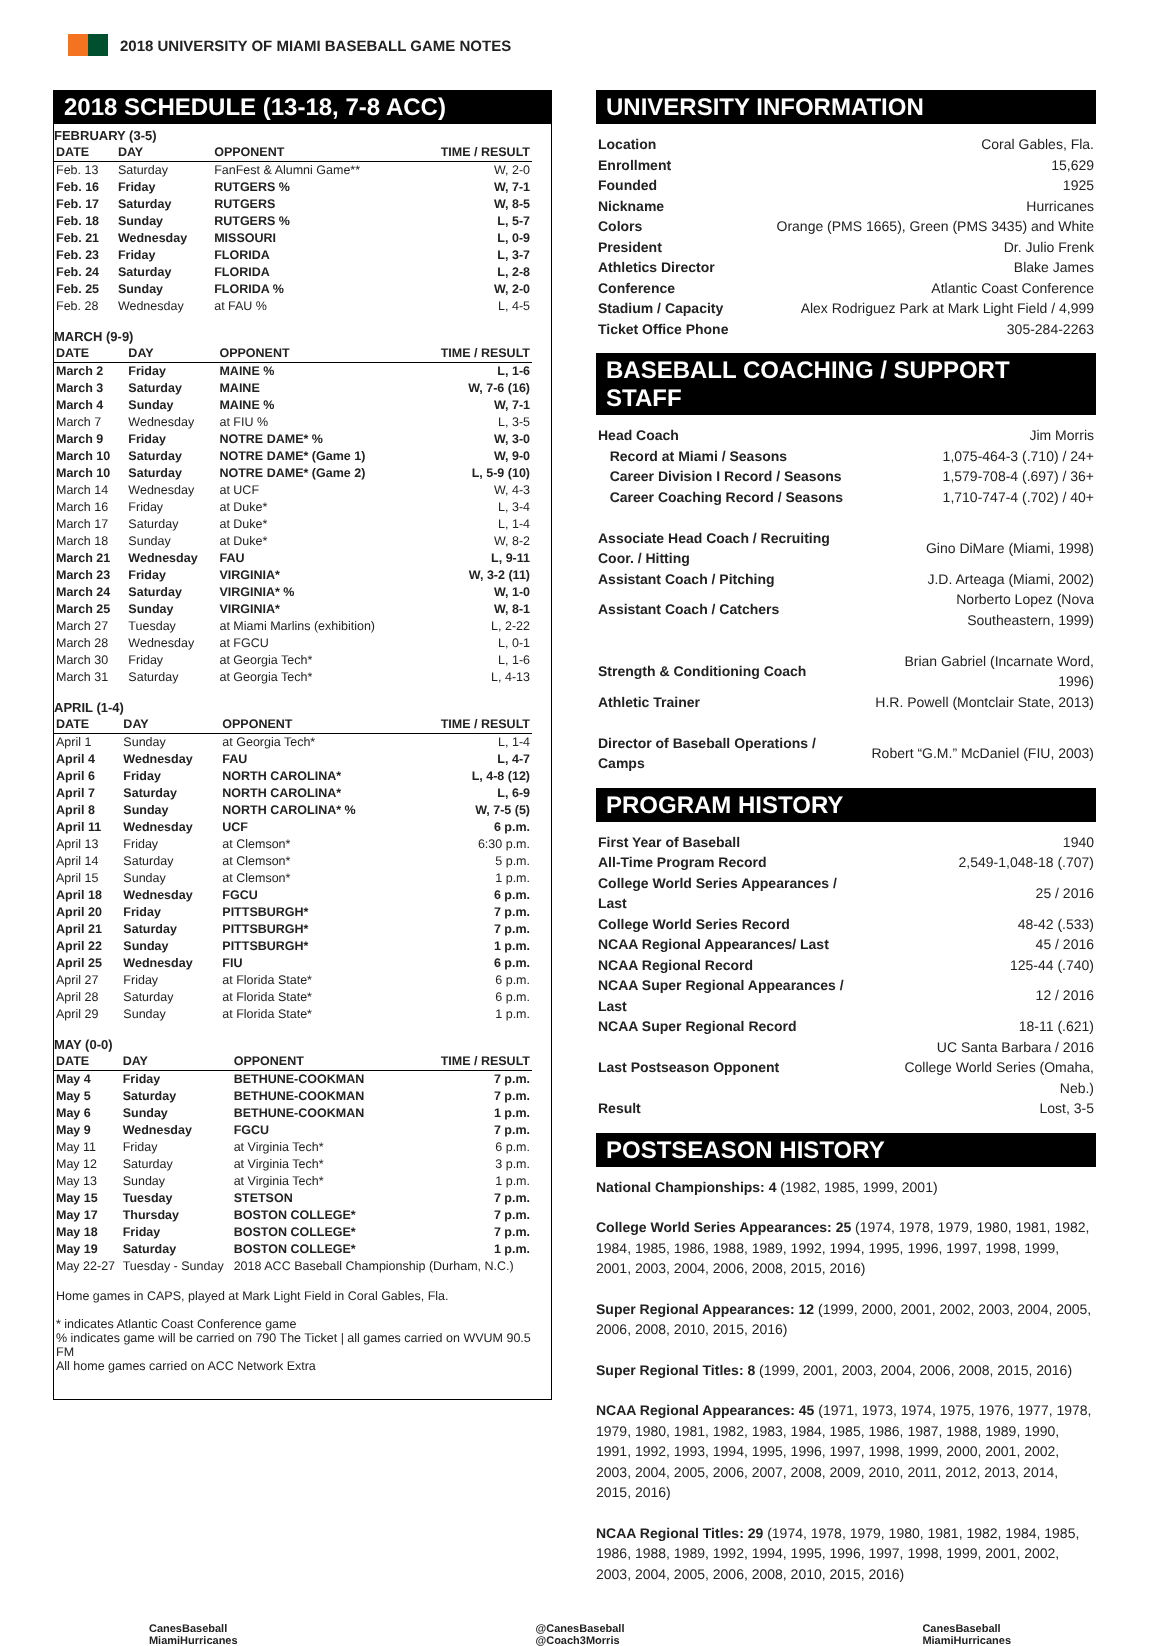2018 UNIVERSITY OF MIAMI BASEBALL GAME NOTES
2018 SCHEDULE (13-18, 7-8 ACC)
FEBRUARY (3-5)
| DATE | DAY | OPPONENT | TIME / RESULT |
| --- | --- | --- | --- |
| Feb. 13 | Saturday | FanFest & Alumni Game** | W, 2-0 |
| Feb. 16 | Friday | RUTGERS % | W, 7-1 |
| Feb. 17 | Saturday | RUTGERS | W, 8-5 |
| Feb. 18 | Sunday | RUTGERS % | L, 5-7 |
| Feb. 21 | Wednesday | MISSOURI | L, 0-9 |
| Feb. 23 | Friday | FLORIDA | L, 3-7 |
| Feb. 24 | Saturday | FLORIDA | L, 2-8 |
| Feb. 25 | Sunday | FLORIDA % | W, 2-0 |
| Feb. 28 | Wednesday | at FAU % | L, 4-5 |
MARCH (9-9)
| DATE | DAY | OPPONENT | TIME / RESULT |
| --- | --- | --- | --- |
| March 2 | Friday | MAINE % | L, 1-6 |
| March 3 | Saturday | MAINE | W, 7-6 (16) |
| March 4 | Sunday | MAINE % | W, 7-1 |
| March 7 | Wednesday | at FIU % | L, 3-5 |
| March 9 | Friday | NOTRE DAME* % | W, 3-0 |
| March 10 | Saturday | NOTRE DAME* (Game 1) | W, 9-0 |
| March 10 | Saturday | NOTRE DAME* (Game 2) | L, 5-9 (10) |
| March 14 | Wednesday | at UCF | W, 4-3 |
| March 16 | Friday | at Duke* | L, 3-4 |
| March 17 | Saturday | at Duke* | L, 1-4 |
| March 18 | Sunday | at Duke* | W, 8-2 |
| March 21 | Wednesday | FAU | L, 9-11 |
| March 23 | Friday | VIRGINIA* | W, 3-2 (11) |
| March 24 | Saturday | VIRGINIA* % | W, 1-0 |
| March 25 | Sunday | VIRGINIA* | W, 8-1 |
| March 27 | Tuesday | at Miami Marlins (exhibition) | L, 2-22 |
| March 28 | Wednesday | at FGCU | L, 0-1 |
| March 30 | Friday | at Georgia Tech* | L, 1-6 |
| March 31 | Saturday | at Georgia Tech* | L, 4-13 |
APRIL (1-4)
| DATE | DAY | OPPONENT | TIME / RESULT |
| --- | --- | --- | --- |
| April 1 | Sunday | at Georgia Tech* | L, 1-4 |
| April 4 | Wednesday | FAU | L, 4-7 |
| April 6 | Friday | NORTH CAROLINA* | L, 4-8 (12) |
| April 7 | Saturday | NORTH CAROLINA* | L, 6-9 |
| April 8 | Sunday | NORTH CAROLINA* % | W, 7-5 (5) |
| April 11 | Wednesday | UCF | 6 p.m. |
| April 13 | Friday | at Clemson* | 6:30 p.m. |
| April 14 | Saturday | at Clemson* | 5 p.m. |
| April 15 | Sunday | at Clemson* | 1 p.m. |
| April 18 | Wednesday | FGCU | 6 p.m. |
| April 20 | Friday | PITTSBURGH* | 7 p.m. |
| April 21 | Saturday | PITTSBURGH* | 7 p.m. |
| April 22 | Sunday | PITTSBURGH* | 1 p.m. |
| April 25 | Wednesday | FIU | 6 p.m. |
| April 27 | Friday | at Florida State* | 6 p.m. |
| April 28 | Saturday | at Florida State* | 6 p.m. |
| April 29 | Sunday | at Florida State* | 1 p.m. |
MAY (0-0)
| DATE | DAY | OPPONENT | TIME / RESULT |
| --- | --- | --- | --- |
| May 4 | Friday | BETHUNE-COOKMAN | 7 p.m. |
| May 5 | Saturday | BETHUNE-COOKMAN | 7 p.m. |
| May 6 | Sunday | BETHUNE-COOKMAN | 1 p.m. |
| May 9 | Wednesday | FGCU | 7 p.m. |
| May 11 | Friday | at Virginia Tech* | 6 p.m. |
| May 12 | Saturday | at Virginia Tech* | 3 p.m. |
| May 13 | Sunday | at Virginia Tech* | 1 p.m. |
| May 15 | Tuesday | STETSON | 7 p.m. |
| May 17 | Thursday | BOSTON COLLEGE* | 7 p.m. |
| May 18 | Friday | BOSTON COLLEGE* | 7 p.m. |
| May 19 | Saturday | BOSTON COLLEGE* | 1 p.m. |
| May 22-27 | Tuesday - Sunday | 2018 ACC Baseball Championship (Durham, N.C.) | |
Home games in CAPS, played at Mark Light Field in Coral Gables, Fla.
* indicates Atlantic Coast Conference game
% indicates game will be carried on 790 The Ticket | all games carried on WVUM 90.5 FM
All home games carried on ACC Network Extra
UNIVERSITY INFORMATION
| Location | Coral Gables, Fla. |
| Enrollment | 15,629 |
| Founded | 1925 |
| Nickname | Hurricanes |
| Colors | Orange (PMS 1665), Green (PMS 3435) and White |
| President | Dr. Julio Frenk |
| Athletics Director | Blake James |
| Conference | Atlantic Coast Conference |
| Stadium / Capacity | Alex Rodriguez Park at Mark Light Field / 4,999 |
| Ticket Office Phone | 305-284-2263 |
BASEBALL COACHING / SUPPORT STAFF
| Head Coach | Jim Morris |
| Record at Miami / Seasons | 1,075-464-3 (.710) / 24+ |
| Career Division I Record / Seasons | 1,579-708-4 (.697) / 36+ |
| Career Coaching Record / Seasons | 1,710-747-4 (.702) / 40+ |
| Associate Head Coach / Recruiting Coor. / Hitting | Gino DiMare (Miami, 1998) |
| Assistant Coach / Pitching | J.D. Arteaga (Miami, 2002) |
| Assistant Coach / Catchers | Norberto Lopez (Nova Southeastern, 1999) |
| Strength & Conditioning Coach | Brian Gabriel (Incarnate Word, 1996) |
| Athletic Trainer | H.R. Powell (Montclair State, 2013) |
| Director of Baseball Operations / Camps | Robert “G.M.” McDaniel (FIU, 2003) |
PROGRAM HISTORY
| First Year of Baseball | 1940 |
| All-Time Program Record | 2,549-1,048-18 (.707) |
| College World Series Appearances / Last | 25 / 2016 |
| College World Series Record | 48-42 (.533) |
| NCAA Regional Appearances/ Last | 45 / 2016 |
| NCAA Regional Record | 125-44 (.740) |
| NCAA Super Regional Appearances / Last | 12 / 2016 |
| NCAA Super Regional Record | 18-11 (.621) |
| Last Postseason Opponent | UC Santa Barbara / 2016 College World Series (Omaha, Neb.) |
| Result | Lost, 3-5 |
POSTSEASON HISTORY
National Championships: 4 (1982, 1985, 1999, 2001)
College World Series Appearances: 25 (1974, 1978, 1979, 1980, 1981, 1982, 1984, 1985, 1986, 1988, 1989, 1992, 1994, 1995, 1996, 1997, 1998, 1999, 2001, 2003, 2004, 2006, 2008, 2015, 2016)
Super Regional Appearances: 12 (1999, 2000, 2001, 2002, 2003, 2004, 2005, 2006, 2008, 2010, 2015, 2016)
Super Regional Titles: 8 (1999, 2001, 2003, 2004, 2006, 2008, 2015, 2016)
NCAA Regional Appearances: 45 (1971, 1973, 1974, 1975, 1976, 1977, 1978, 1979, 1980, 1981, 1982, 1983, 1984, 1985, 1986, 1987, 1988, 1989, 1990, 1991, 1992, 1993, 1994, 1995, 1996, 1997, 1998, 1999, 2000, 2001, 2002, 2003, 2004, 2005, 2006, 2007, 2008, 2009, 2010, 2011, 2012, 2013, 2014, 2015, 2016)
NCAA Regional Titles: 29 (1974, 1978, 1979, 1980, 1981, 1982, 1984, 1985, 1986, 1988, 1989, 1992, 1994, 1995, 1996, 1997, 1998, 1999, 2001, 2002, 2003, 2004, 2005, 2006, 2008, 2010, 2015, 2016)
CanesBaseball
MiamiHurricanes
@CanesBaseball
@Coach3Morris
CanesBaseball
MiamiHurricanes